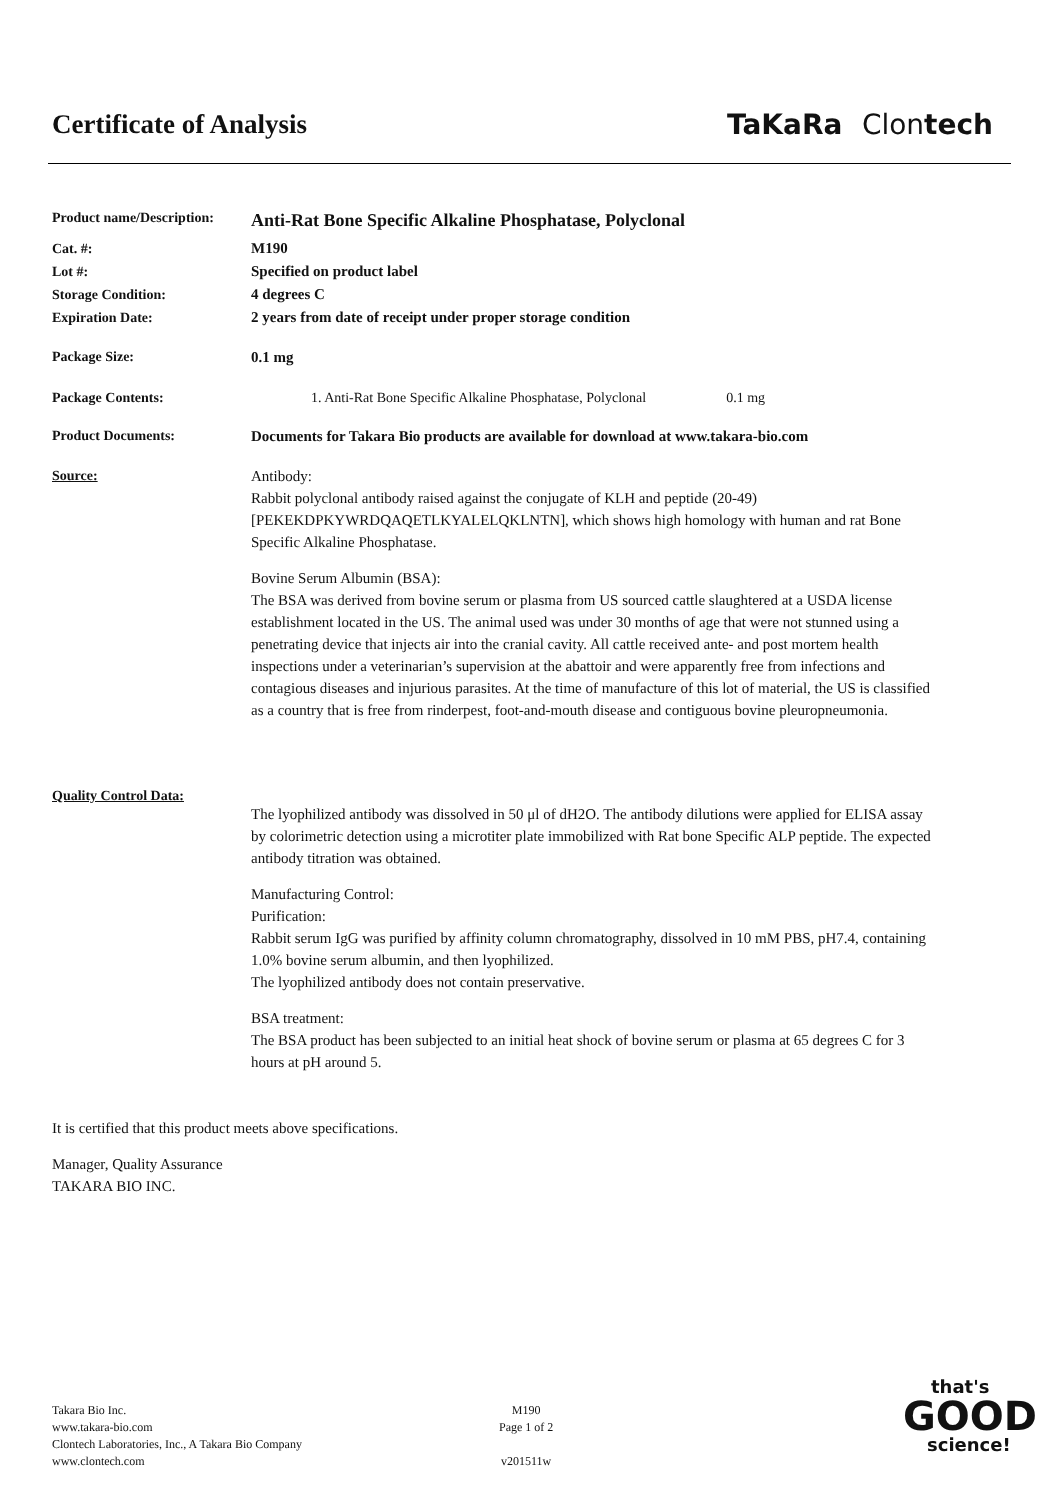Certificate of Analysis TaKaRa Clontech
Product name/Description:
Anti-Rat Bone Specific Alkaline Phosphatase, Polyclonal
Cat. #:
Lot #:
Storage Condition:
Expiration Date:
M190
Specified on product label
4 degrees C
2 years from date of receipt under proper storage condition
Package Size: 0.1 mg
Package Contents: 1. Anti-Rat Bone Specific Alkaline Phosphatase, Polyclonal 0.1 mg
Product Documents: Documents for Takara Bio products are available for download at www.takara-bio.com
Source: Antibody:
Rabbit polyclonal antibody raised against the conjugate of KLH and peptide (20-49) [PEKEKDPKYWRDQAQETLKYALELQKLNTN], which shows high homology with human and rat Bone Specific Alkaline Phosphatase.
Bovine Serum Albumin (BSA):
The BSA was derived from bovine serum or plasma from US sourced cattle slaughtered at a USDA license establishment located in the US. The animal used was under 30 months of age that were not stunned using a penetrating device that injects air into the cranial cavity. All cattle received ante- and post mortem health inspections under a veterinarian’s supervision at the abattoir and were apparently free from infections and contagious diseases and injurious parasites. At the time of manufacture of this lot of material, the US is classified as a country that is free from rinderpest, foot-and-mouth disease and contiguous bovine pleuropneumonia.
Quality Control Data:
The lyophilized antibody was dissolved in 50 μl of dH2O. The antibody dilutions were applied for ELISA assay by colorimetric detection using a microtiter plate immobilized with Rat bone Specific ALP peptide. The expected antibody titration was obtained.
Manufacturing Control:
Purification:
Rabbit serum IgG was purified by affinity column chromatography, dissolved in 10 mM PBS, pH7.4, containing 1.0% bovine serum albumin, and then lyophilized.
The lyophilized antibody does not contain preservative.
BSA treatment:
The BSA product has been subjected to an initial heat shock of bovine serum or plasma at 65 degrees C for 3 hours at pH around 5.
It is certified that this product meets above specifications.
Manager, Quality Assurance
TAKARA BIO INC.
Takara Bio Inc.
www.takara-bio.com
Clontech Laboratories, Inc., A Takara Bio Company
www.clontech.com
M190
Page 1 of 2
v201511w
that's
GOOD
science!